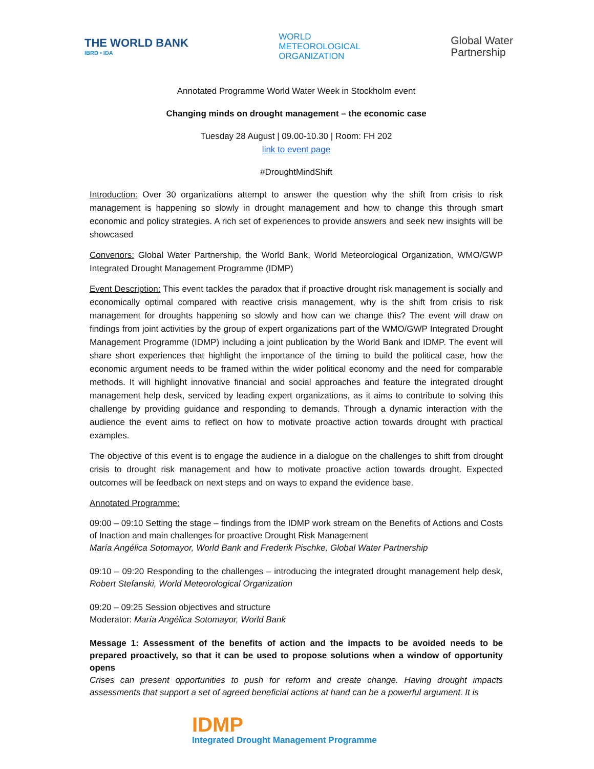THE WORLD BANK
IBRD • IDA
WORLD
METEOROLOGICAL
ORGANIZATION
Global Water
Partnership
Annotated Programme World Water Week in Stockholm event
Changing minds on drought management – the economic case
Tuesday 28 August | 09.00-10.30 | Room: FH 202
link to event page
#DroughtMindShift
Introduction: Over 30 organizations attempt to answer the question why the shift from crisis to risk management is happening so slowly in drought management and how to change this through smart economic and policy strategies. A rich set of experiences to provide answers and seek new insights will be showcased
Convenors: Global Water Partnership, the World Bank, World Meteorological Organization, WMO/GWP Integrated Drought Management Programme (IDMP)
Event Description: This event tackles the paradox that if proactive drought risk management is socially and economically optimal compared with reactive crisis management, why is the shift from crisis to risk management for droughts happening so slowly and how can we change this? The event will draw on findings from joint activities by the group of expert organizations part of the WMO/GWP Integrated Drought Management Programme (IDMP) including a joint publication by the World Bank and IDMP. The event will share short experiences that highlight the importance of the timing to build the political case, how the economic argument needs to be framed within the wider political economy and the need for comparable methods. It will highlight innovative financial and social approaches and feature the integrated drought management help desk, serviced by leading expert organizations, as it aims to contribute to solving this challenge by providing guidance and responding to demands. Through a dynamic interaction with the audience the event aims to reflect on how to motivate proactive action towards drought with practical examples.
The objective of this event is to engage the audience in a dialogue on the challenges to shift from drought crisis to drought risk management and how to motivate proactive action towards drought. Expected outcomes will be feedback on next steps and on ways to expand the evidence base.
Annotated Programme:
09:00 – 09:10 Setting the stage – findings from the IDMP work stream on the Benefits of Actions and Costs of Inaction and main challenges for proactive Drought Risk Management
María Angélica Sotomayor, World Bank and Frederik Pischke, Global Water Partnership
09:10 – 09:20 Responding to the challenges – introducing the integrated drought management help desk, Robert Stefanski, World Meteorological Organization
09:20 – 09:25 Session objectives and structure
Moderator: María Angélica Sotomayor, World Bank
Message 1: Assessment of the benefits of action and the impacts to be avoided needs to be prepared proactively, so that it can be used to propose solutions when a window of opportunity opens
Crises can present opportunities to push for reform and create change. Having drought impacts assessments that support a set of agreed beneficial actions at hand can be a powerful argument. It is
IDMP
Integrated Drought Management Programme